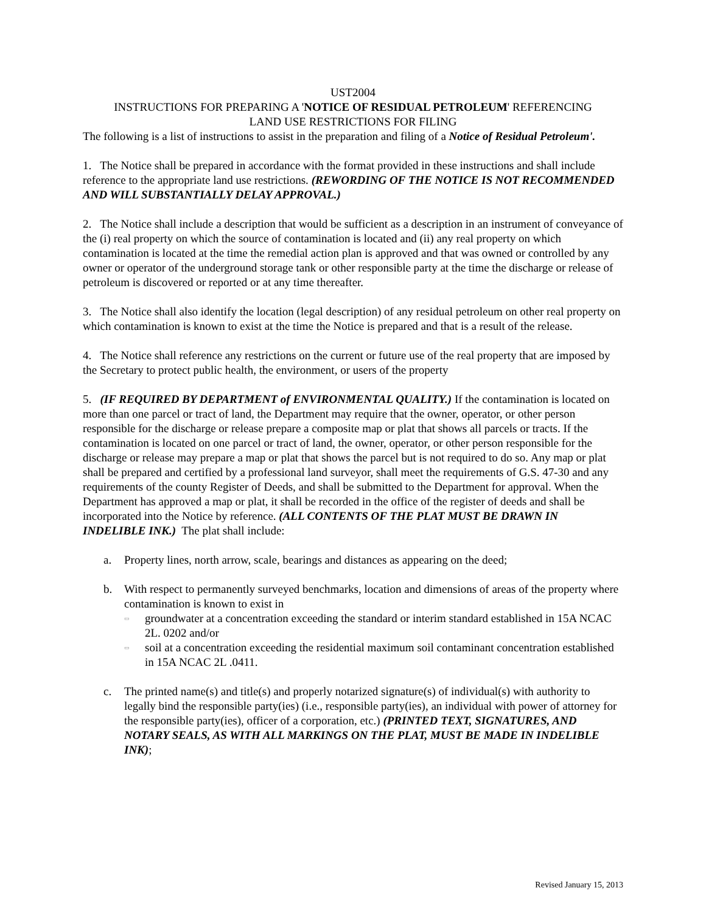UST2004
INSTRUCTIONS FOR PREPARING A 'NOTICE OF RESIDUAL PETROLEUM' REFERENCING
LAND USE RESTRICTIONS FOR FILING
The following is a list of instructions to assist in the preparation and filing of a Notice of Residual Petroleum'.
1. The Notice shall be prepared in accordance with the format provided in these instructions and shall include reference to the appropriate land use restrictions. (REWORDING OF THE NOTICE IS NOT RECOMMENDED AND WILL SUBSTANTIALLY DELAY APPROVAL.)
2. The Notice shall include a description that would be sufficient as a description in an instrument of conveyance of the (i) real property on which the source of contamination is located and (ii) any real property on which contamination is located at the time the remedial action plan is approved and that was owned or controlled by any owner or operator of the underground storage tank or other responsible party at the time the discharge or release of petroleum is discovered or reported or at any time thereafter.
3. The Notice shall also identify the location (legal description) of any residual petroleum on other real property on which contamination is known to exist at the time the Notice is prepared and that is a result of the release.
4. The Notice shall reference any restrictions on the current or future use of the real property that are imposed by the Secretary to protect public health, the environment, or users of the property
5. (IF REQUIRED BY DEPARTMENT of ENVIRONMENTAL QUALITY.) If the contamination is located on more than one parcel or tract of land, the Department may require that the owner, operator, or other person responsible for the discharge or release prepare a composite map or plat that shows all parcels or tracts. If the contamination is located on one parcel or tract of land, the owner, operator, or other person responsible for the discharge or release may prepare a map or plat that shows the parcel but is not required to do so. Any map or plat shall be prepared and certified by a professional land surveyor, shall meet the requirements of G.S. 47-30 and any requirements of the county Register of Deeds, and shall be submitted to the Department for approval. When the Department has approved a map or plat, it shall be recorded in the office of the register of deeds and shall be incorporated into the Notice by reference. (ALL CONTENTS OF THE PLAT MUST BE DRAWN IN INDELIBLE INK.) The plat shall include:
a. Property lines, north arrow, scale, bearings and distances as appearing on the deed;
b. With respect to permanently surveyed benchmarks, location and dimensions of areas of the property where contamination is known to exist in
▭ groundwater at a concentration exceeding the standard or interim standard established in 15A NCAC 2L. 0202 and/or
▭ soil at a concentration exceeding the residential maximum soil contaminant concentration established in 15A NCAC 2L .0411.
c. The printed name(s) and title(s) and properly notarized signature(s) of individual(s) with authority to legally bind the responsible party(ies) (i.e., responsible party(ies), an individual with power of attorney for the responsible party(ies), officer of a corporation, etc.) (PRINTED TEXT, SIGNATURES, AND NOTARY SEALS, AS WITH ALL MARKINGS ON THE PLAT, MUST BE MADE IN INDELIBLE INK);
Revised January 15, 2013